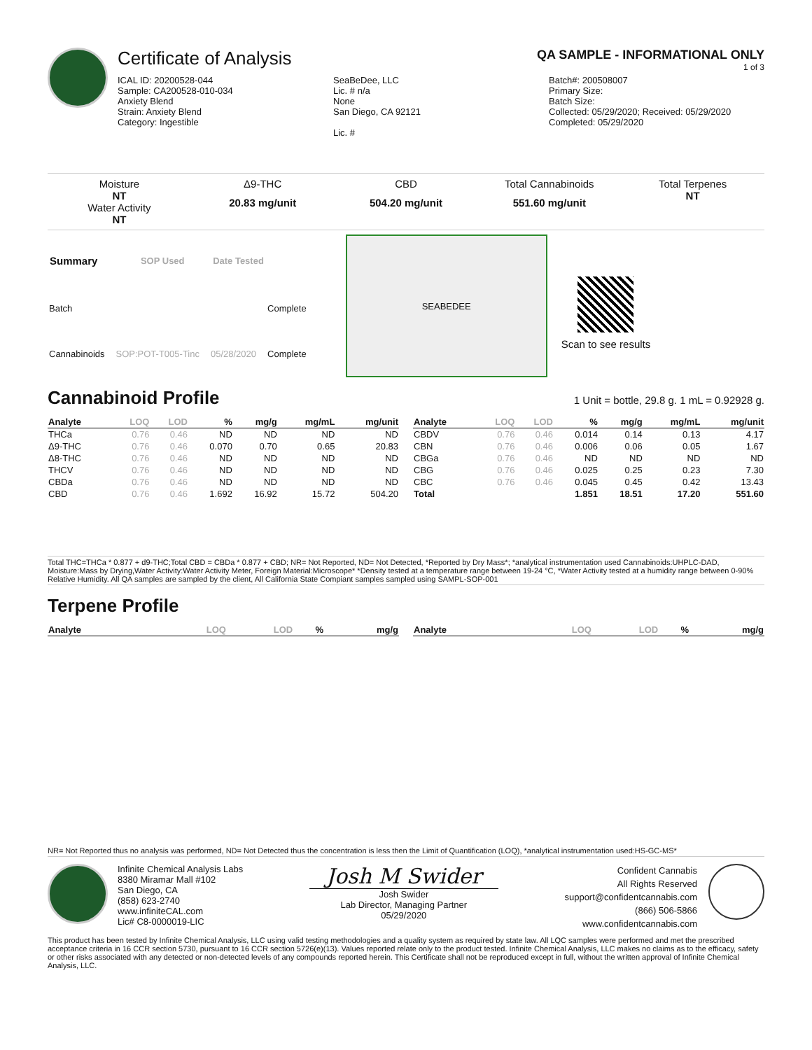Certificate of Analysis
QA SAMPLE - INFORMATIONAL ONLY
1 of 3
ICAL ID: 20200528-044
Sample: CA200528-010-034
Anxiety Blend
Strain: Anxiety Blend
Category: Ingestible
SeaBeDee, LLC
Lic. # n/a
None
San Diego, CA 92121
Lic. #
Batch#: 200508007
Primary Size:
Batch Size:
Collected: 05/29/2020; Received: 05/29/2020
Completed: 05/29/2020
Moisture
NT
Water Activity
NT
Δ9-THC
20.83 mg/unit
CBD
504.20 mg/unit
Total Cannabinoids
551.60 mg/unit
Total Terpenes
NT
| Summary | SOP Used | Date Tested | |
| --- | --- | --- | --- |
| Batch | | | Complete |
| Cannabinoids | SOP:POT-T005-Tinc | 05/28/2020 | Complete |
SEABEDEE
Scan to see results
Cannabinoid Profile 1 Unit = bottle, 29.8 g. 1 mL = 0.92928 g.
| Analyte | LOQ | LOD | % | mg/g | mg/mL | mg/unit |
| --- | --- | --- | --- | --- | --- | --- |
| THCa | 0.76 | 0.46 | ND | ND | ND | ND |
| Δ9-THC | 0.76 | 0.46 | 0.070 | 0.70 | 0.65 | 20.83 |
| Δ8-THC | 0.76 | 0.46 | ND | ND | ND | ND |
| THCV | 0.76 | 0.46 | ND | ND | ND | ND |
| CBDa | 0.76 | 0.46 | ND | ND | ND | ND |
| CBD | 0.76 | 0.46 | 1.692 | 16.92 | 15.72 | 504.20 |
| Analyte | LOQ | LOD | % | mg/g | mg/mL | mg/unit |
| --- | --- | --- | --- | --- | --- | --- |
| CBDV | 0.76 | 0.46 | 0.014 | 0.14 | 0.13 | 4.17 |
| CBN | 0.76 | 0.46 | 0.006 | 0.06 | 0.05 | 1.67 |
| CBGa | 0.76 | 0.46 | ND | ND | ND | ND |
| CBG | 0.76 | 0.46 | 0.025 | 0.25 | 0.23 | 7.30 |
| CBC | 0.76 | 0.46 | 0.045 | 0.45 | 0.42 | 13.43 |
| Total | | | 1.851 | 18.51 | 17.20 | 551.60 |
Total THC=THCa * 0.877 + d9-THC;Total CBD = CBDa * 0.877 + CBD; NR= Not Reported, ND= Not Detected, *Reported by Dry Mass*; *analytical instrumentation used Cannabinoids:UHPLC-DAD, Moisture:Mass by Drying,Water Activity:Water Activity Meter, Foreign Material:Microscope* *Density tested at a temperature range between 19-24 °C, *Water Activity tested at a humidity range between 0-90% Relative Humidity. All QA samples are sampled by the client, All California State Compiant samples sampled using SAMPL-SOP-001
Terpene Profile
| Analyte | LOQ | LOD | % | mg/g |
| --- | --- | --- | --- | --- |
| Analyte | LOQ | LOD | % | mg/g |
| --- | --- | --- | --- | --- |
NR= Not Reported thus no analysis was performed, ND= Not Detected thus the concentration is less then the Limit of Quantification (LOQ), *analytical instrumentation used:HS-GC-MS*
Infinite Chemical Analysis Labs
8380 Miramar Mall #102
San Diego, CA
(858) 623-2740
www.infiniteCAL.com
Lic# C8-0000019-LIC
Josh M Swider
Josh Swider
Lab Director, Managing Partner
05/29/2020
Confident Cannabis
All Rights Reserved
support@confidentcannabis.com
(866) 506-5866
www.confidentcannabis.com
This product has been tested by Infinite Chemical Analysis, LLC using valid testing methodologies and a quality system as required by state law. All LQC samples were performed and met the prescribed acceptance criteria in 16 CCR section 5730, pursuant to 16 CCR section 5726(e)(13). Values reported relate only to the product tested. Infinite Chemical Analysis, LLC makes no claims as to the efficacy, safety or other risks associated with any detected or non-detected levels of any compounds reported herein. This Certificate shall not be reproduced except in full, without the written approval of Infinite Chemical Analysis, LLC.